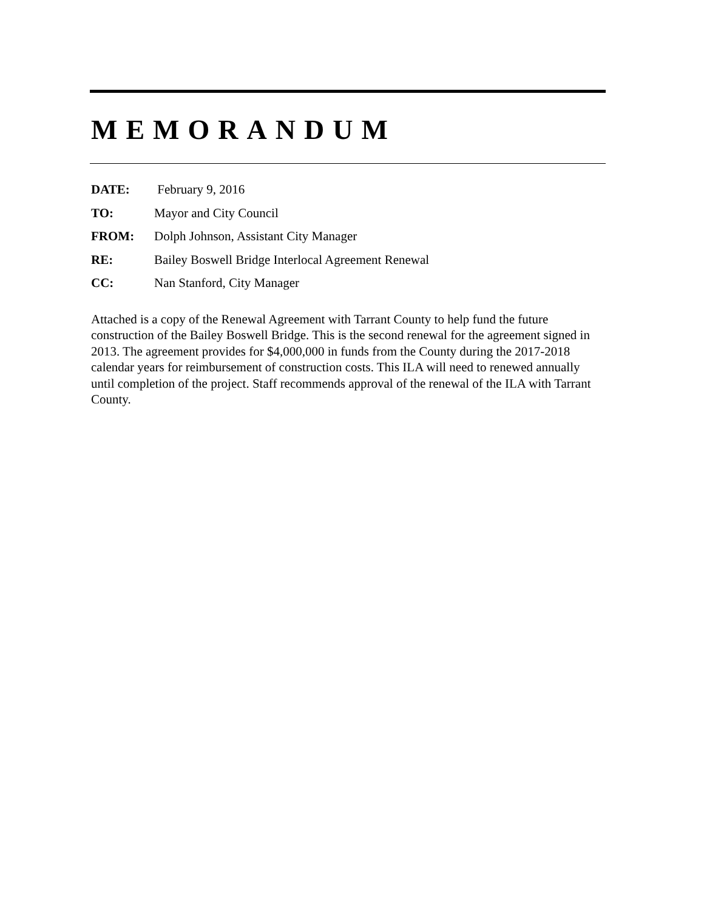MEMORANDUM
DATE: February 9, 2016
TO: Mayor and City Council
FROM: Dolph Johnson, Assistant City Manager
RE: Bailey Boswell Bridge Interlocal Agreement Renewal
CC: Nan Stanford, City Manager
Attached is a copy of the Renewal Agreement with Tarrant County to help fund the future construction of the Bailey Boswell Bridge. This is the second renewal for the agreement signed in 2013. The agreement provides for $4,000,000 in funds from the County during the 2017-2018 calendar years for reimbursement of construction costs. This ILA will need to renewed annually until completion of the project. Staff recommends approval of the renewal of the ILA with Tarrant County.